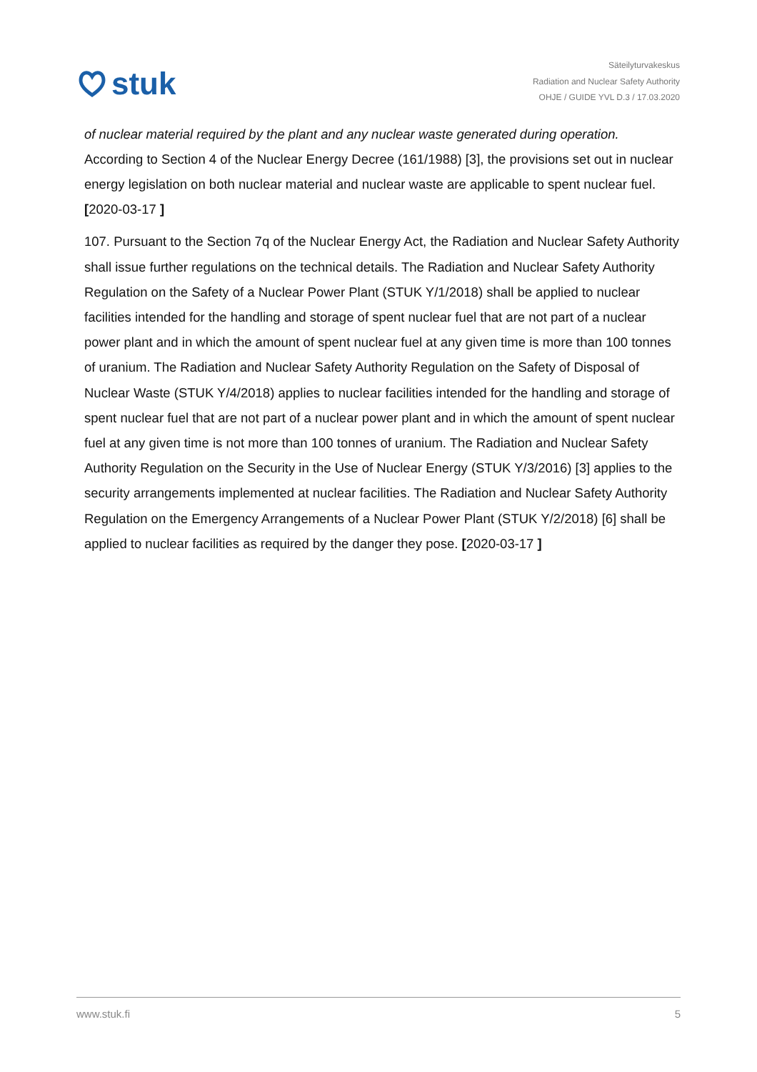stuk
Säteilyturvakeskus
Radiation and Nuclear Safety Authority
OHJE / GUIDE YVL D.3 / 17.03.2020
of nuclear material required by the plant and any nuclear waste generated during operation. According to Section 4 of the Nuclear Energy Decree (161/1988) [3], the provisions set out in nuclear energy legislation on both nuclear material and nuclear waste are applicable to spent nuclear fuel. [2020-03-17 ]
107. Pursuant to the Section 7q of the Nuclear Energy Act, the Radiation and Nuclear Safety Authority shall issue further regulations on the technical details. The Radiation and Nuclear Safety Authority Regulation on the Safety of a Nuclear Power Plant (STUK Y/1/2018) shall be applied to nuclear facilities intended for the handling and storage of spent nuclear fuel that are not part of a nuclear power plant and in which the amount of spent nuclear fuel at any given time is more than 100 tonnes of uranium. The Radiation and Nuclear Safety Authority Regulation on the Safety of Disposal of Nuclear Waste (STUK Y/4/2018) applies to nuclear facilities intended for the handling and storage of spent nuclear fuel that are not part of a nuclear power plant and in which the amount of spent nuclear fuel at any given time is not more than 100 tonnes of uranium. The Radiation and Nuclear Safety Authority Regulation on the Security in the Use of Nuclear Energy (STUK Y/3/2016) [3] applies to the security arrangements implemented at nuclear facilities. The Radiation and Nuclear Safety Authority Regulation on the Emergency Arrangements of a Nuclear Power Plant (STUK Y/2/2018) [6] shall be applied to nuclear facilities as required by the danger they pose. [2020-03-17 ]
www.stuk.fi 5